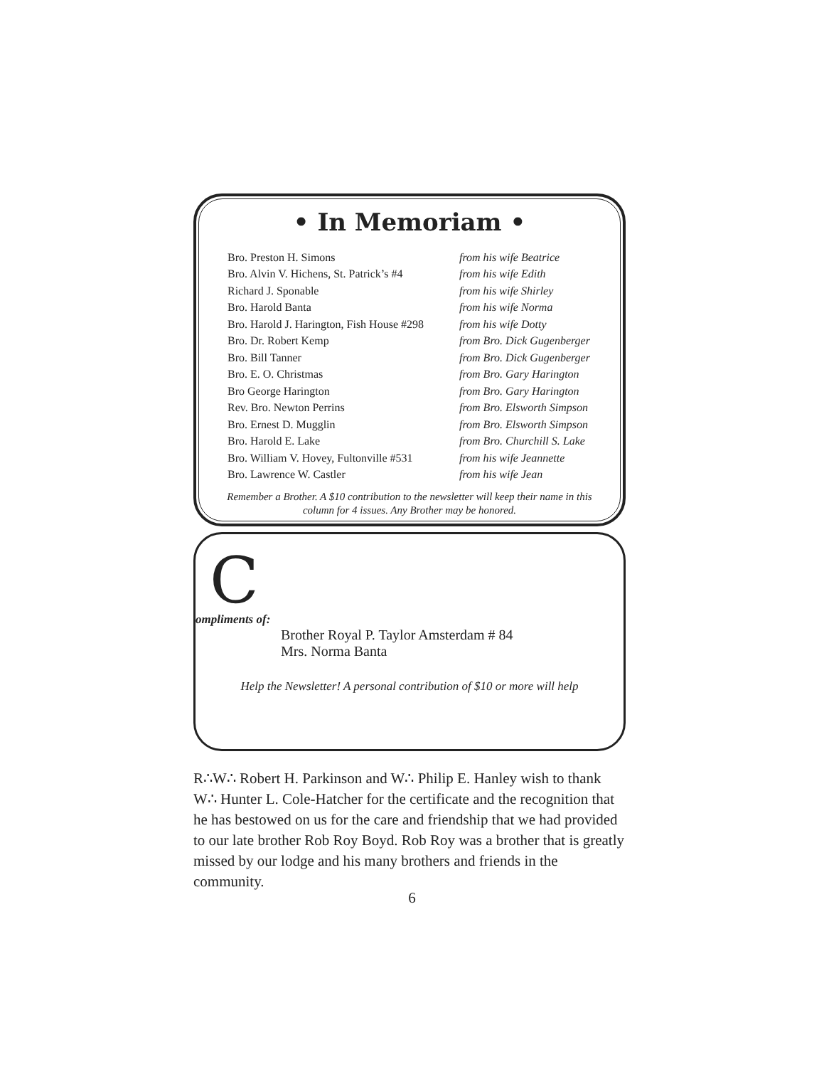• In Memoriam •
| Bro. Preston H. Simons | from his wife Beatrice |
| Bro. Alvin V. Hichens, St. Patrick’s #4 | from his wife Edith |
| Richard J. Sponable | from his wife Shirley |
| Bro. Harold Banta | from his wife Norma |
| Bro. Harold J. Harington, Fish House #298 | from his wife Dotty |
| Bro. Dr. Robert Kemp | from Bro. Dick Gugenberger |
| Bro. Bill Tanner | from Bro. Dick Gugenberger |
| Bro. E. O. Christmas | from Bro. Gary Harington |
| Bro George Harington | from Bro. Gary Harington |
| Rev. Bro. Newton Perrins | from Bro. Elsworth Simpson |
| Bro. Ernest D. Mugglin | from Bro. Elsworth Simpson |
| Bro. Harold E. Lake | from Bro. Churchill S. Lake |
| Bro. William V. Hovey, Fultonville #531 | from his wife Jeannette |
| Bro. Lawrence W. Castler | from his wife Jean |
Remember a Brother. A $10 contribution to the newsletter will keep their name in this
column for 4 issues. Any Brother may be honored.
C
ompliments of:
Brother Royal P. Taylor Amsterdam # 84
Mrs. Norma Banta
Help the Newsletter! A personal contribution of $10 or more will help
R∴W∴ Robert H. Parkinson and W∴ Philip E. Hanley wish to thank W∴ Hunter L. Cole-Hatcher for the certificate and the recognition that he has bestowed on us for the care and friendship that we had provided to our late brother Rob Roy Boyd. Rob Roy was a brother that is greatly missed by our lodge and his many brothers and friends in the community.
6